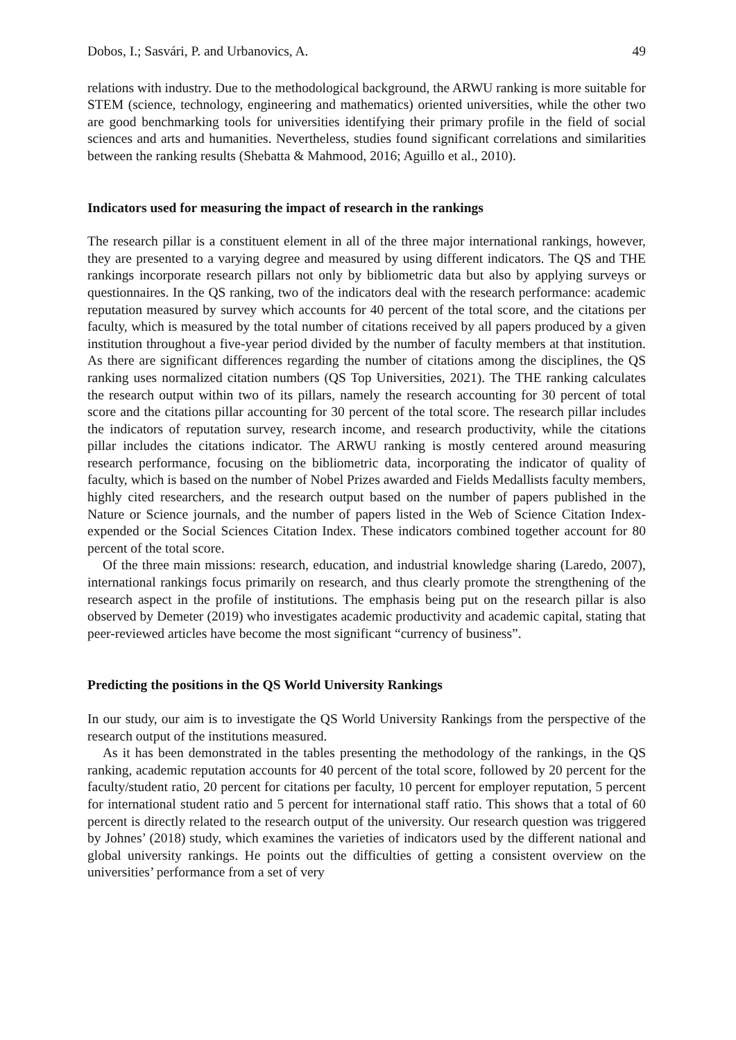Dobos, I.; Sasvári, P. and Urbanovics, A. 49
relations with industry. Due to the methodological background, the ARWU ranking is more suitable for STEM (science, technology, engineering and mathematics) oriented universities, while the other two are good benchmarking tools for universities identifying their primary profile in the field of social sciences and arts and humanities. Nevertheless, studies found significant correlations and similarities between the ranking results (Shebatta & Mahmood, 2016; Aguillo et al., 2010).
Indicators used for measuring the impact of research in the rankings
The research pillar is a constituent element in all of the three major international rankings, however, they are presented to a varying degree and measured by using different indicators. The QS and THE rankings incorporate research pillars not only by bibliometric data but also by applying surveys or questionnaires. In the QS ranking, two of the indicators deal with the research performance: academic reputation measured by survey which accounts for 40 percent of the total score, and the citations per faculty, which is measured by the total number of citations received by all papers produced by a given institution throughout a five-year period divided by the number of faculty members at that institution. As there are significant differences regarding the number of citations among the disciplines, the QS ranking uses normalized citation numbers (QS Top Universities, 2021). The THE ranking calculates the research output within two of its pillars, namely the research accounting for 30 percent of total score and the citations pillar accounting for 30 percent of the total score. The research pillar includes the indicators of reputation survey, research income, and research productivity, while the citations pillar includes the citations indicator. The ARWU ranking is mostly centered around measuring research performance, focusing on the bibliometric data, incorporating the indicator of quality of faculty, which is based on the number of Nobel Prizes awarded and Fields Medallists faculty members, highly cited researchers, and the research output based on the number of papers published in the Nature or Science journals, and the number of papers listed in the Web of Science Citation Index-expended or the Social Sciences Citation Index. These indicators combined together account for 80 percent of the total score.
Of the three main missions: research, education, and industrial knowledge sharing (Laredo, 2007), international rankings focus primarily on research, and thus clearly promote the strengthening of the research aspect in the profile of institutions. The emphasis being put on the research pillar is also observed by Demeter (2019) who investigates academic productivity and academic capital, stating that peer-reviewed articles have become the most significant “currency of business”.
Predicting the positions in the QS World University Rankings
In our study, our aim is to investigate the QS World University Rankings from the perspective of the research output of the institutions measured.
As it has been demonstrated in the tables presenting the methodology of the rankings, in the QS ranking, academic reputation accounts for 40 percent of the total score, followed by 20 percent for the faculty/student ratio, 20 percent for citations per faculty, 10 percent for employer reputation, 5 percent for international student ratio and 5 percent for international staff ratio. This shows that a total of 60 percent is directly related to the research output of the university. Our research question was triggered by Johnes’ (2018) study, which examines the varieties of indicators used by the different national and global university rankings. He points out the difficulties of getting a consistent overview on the universities’ performance from a set of very